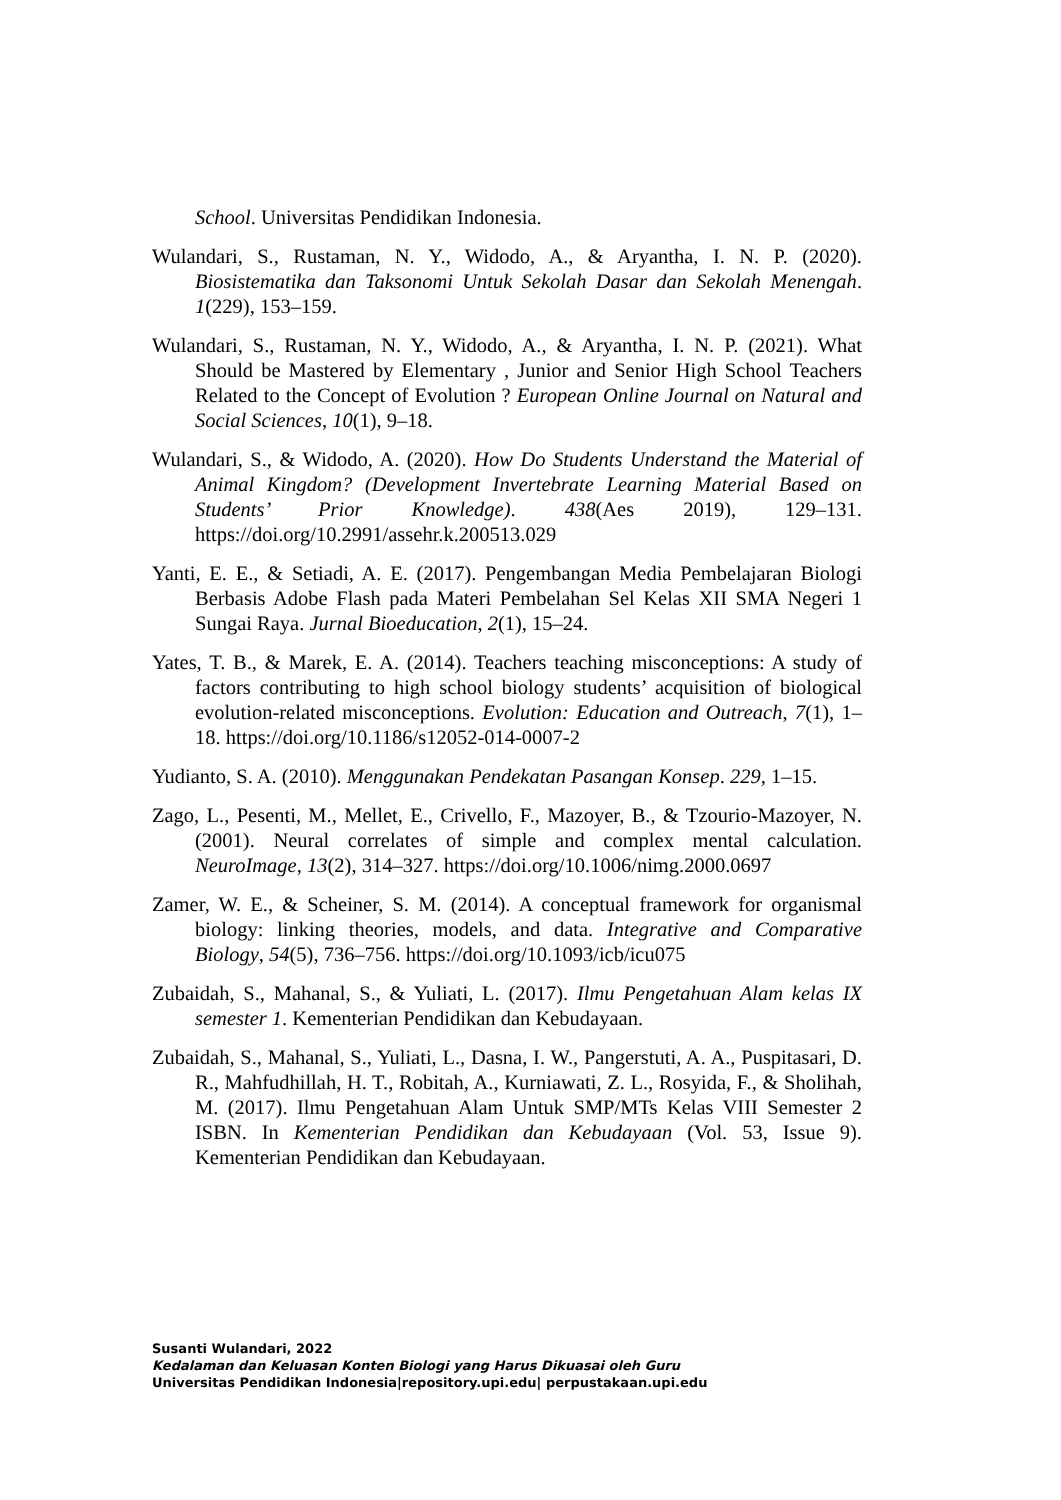School. Universitas Pendidikan Indonesia.
Wulandari, S., Rustaman, N. Y., Widodo, A., & Aryantha, I. N. P. (2020). Biosistematika dan Taksonomi Untuk Sekolah Dasar dan Sekolah Menengah. 1(229), 153–159.
Wulandari, S., Rustaman, N. Y., Widodo, A., & Aryantha, I. N. P. (2021). What Should be Mastered by Elementary , Junior and Senior High School Teachers Related to the Concept of Evolution ? European Online Journal on Natural and Social Sciences, 10(1), 9–18.
Wulandari, S., & Widodo, A. (2020). How Do Students Understand the Material of Animal Kingdom? (Development Invertebrate Learning Material Based on Students’ Prior Knowledge). 438(Aes 2019), 129–131. https://doi.org/10.2991/assehr.k.200513.029
Yanti, E. E., & Setiadi, A. E. (2017). Pengembangan Media Pembelajaran Biologi Berbasis Adobe Flash pada Materi Pembelahan Sel Kelas XII SMA Negeri 1 Sungai Raya. Jurnal Bioeducation, 2(1), 15–24.
Yates, T. B., & Marek, E. A. (2014). Teachers teaching misconceptions: A study of factors contributing to high school biology students’ acquisition of biological evolution-related misconceptions. Evolution: Education and Outreach, 7(1), 1–18. https://doi.org/10.1186/s12052-014-0007-2
Yudianto, S. A. (2010). Menggunakan Pendekatan Pasangan Konsep. 229, 1–15.
Zago, L., Pesenti, M., Mellet, E., Crivello, F., Mazoyer, B., & Tzourio-Mazoyer, N. (2001). Neural correlates of simple and complex mental calculation. NeuroImage, 13(2), 314–327. https://doi.org/10.1006/nimg.2000.0697
Zamer, W. E., & Scheiner, S. M. (2014). A conceptual framework for organismal biology: linking theories, models, and data. Integrative and Comparative Biology, 54(5), 736–756. https://doi.org/10.1093/icb/icu075
Zubaidah, S., Mahanal, S., & Yuliati, L. (2017). Ilmu Pengetahuan Alam kelas IX semester 1. Kementerian Pendidikan dan Kebudayaan.
Zubaidah, S., Mahanal, S., Yuliati, L., Dasna, I. W., Pangerstuti, A. A., Puspitasari, D. R., Mahfudhillah, H. T., Robitah, A., Kurniawati, Z. L., Rosyida, F., & Sholihah, M. (2017). Ilmu Pengetahuan Alam Untuk SMP/MTs Kelas VIII Semester 2 ISBN. In Kementerian Pendidikan dan Kebudayaan (Vol. 53, Issue 9). Kementerian Pendidikan dan Kebudayaan.
Susanti Wulandari, 2022
Kedalaman dan Keluasan Konten Biologi yang Harus Dikuasai oleh Guru
Universitas Pendidikan Indonesia|repository.upi.edu| perpustakaan.upi.edu